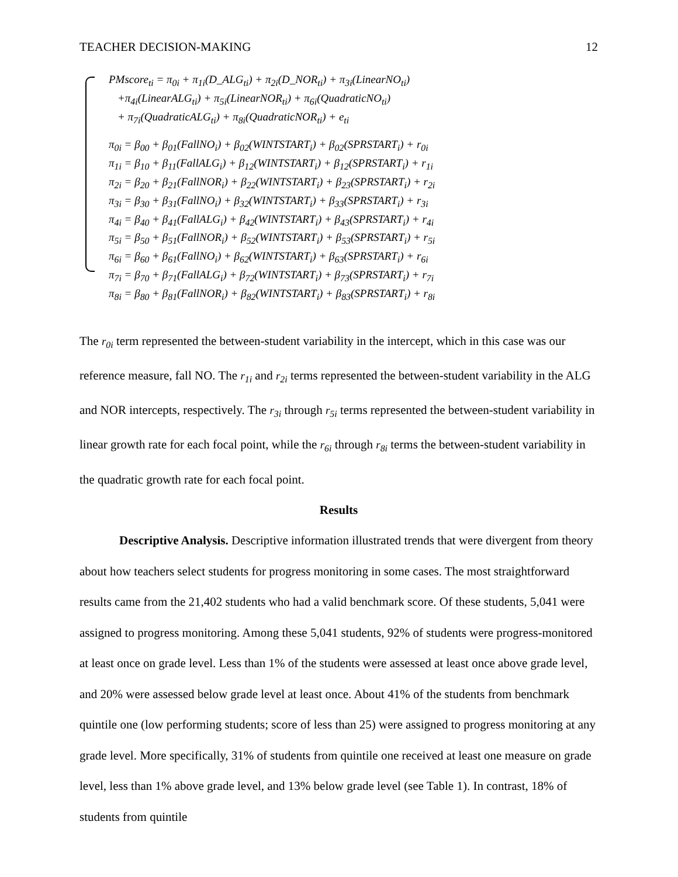TEACHER DECISION-MAKING 12
PMscore<sub>ti</sub> = π<sub>0i</sub> + π<sub>1i</sub>(D_ALG<sub>ti</sub>) + π<sub>2i</sub>(D_NOR<sub>ti</sub>) + π<sub>3i</sub>(LinearNO<sub>ti</sub>)
+π<sub>4i</sub>(LinearALG<sub>ti</sub>) + π<sub>5i</sub>(LinearNOR<sub>ti</sub>) + π<sub>6i</sub>(QuadraticNO<sub>ti</sub>)
+ π<sub>7i</sub>(QuadraticALG<sub>ti</sub>) + π<sub>8i</sub>(QuadraticNOR<sub>ti</sub>) + e<sub>ti</sub>
π<sub>0i</sub> = β<sub>00</sub> + β<sub>01</sub>(FallNO<sub>i</sub>) + β<sub>02</sub>(WINTSTART<sub>i</sub>) + β<sub>02</sub>(SPRSTART<sub>i</sub>) + r<sub>0i</sub>
π<sub>1i</sub> = β<sub>10</sub> + β<sub>11</sub>(FallALG<sub>i</sub>) + β<sub>12</sub>(WINTSTART<sub>i</sub>) + β<sub>12</sub>(SPRSTART<sub>i</sub>) + r<sub>1i</sub>
π<sub>2i</sub> = β<sub>20</sub> + β<sub>21</sub>(FallNOR<sub>i</sub>) + β<sub>22</sub>(WINTSTART<sub>i</sub>) + β<sub>23</sub>(SPRSTART<sub>i</sub>) + r<sub>2i</sub>
π<sub>3i</sub> = β<sub>30</sub> + β<sub>31</sub>(FallNO<sub>i</sub>) + β<sub>32</sub>(WINTSTART<sub>i</sub>) + β<sub>33</sub>(SPRSTART<sub>i</sub>) + r<sub>3i</sub>
π<sub>4i</sub> = β<sub>40</sub> + β<sub>41</sub>(FallALG<sub>i</sub>) + β<sub>42</sub>(WINTSTART<sub>i</sub>) + β<sub>43</sub>(SPRSTART<sub>i</sub>) + r<sub>4i</sub>
π<sub>5i</sub> = β<sub>50</sub> + β<sub>51</sub>(FallNOR<sub>i</sub>) + β<sub>52</sub>(WINTSTART<sub>i</sub>) + β<sub>53</sub>(SPRSTART<sub>i</sub>) + r<sub>5i</sub>
π<sub>6i</sub> = β<sub>60</sub> + β<sub>61</sub>(FallNO<sub>i</sub>) + β<sub>62</sub>(WINTSTART<sub>i</sub>) + β<sub>63</sub>(SPRSTART<sub>i</sub>) + r<sub>6i</sub>
π<sub>7i</sub> = β<sub>70</sub> + β<sub>71</sub>(FallALG<sub>i</sub>) + β<sub>72</sub>(WINTSTART<sub>i</sub>) + β<sub>73</sub>(SPRSTART<sub>i</sub>) + r<sub>7i</sub>
π<sub>8i</sub> = β<sub>80</sub> + β<sub>81</sub>(FallNOR<sub>i</sub>) + β<sub>82</sub>(WINTSTART<sub>i</sub>) + β<sub>83</sub>(SPRSTART<sub>i</sub>) + r<sub>8i</sub>
The r<sub>0i</sub> term represented the between-student variability in the intercept, which in this case was our reference measure, fall NO. The r<sub>1i</sub> and r<sub>2i</sub> terms represented the between-student variability in the ALG and NOR intercepts, respectively. The r<sub>3i</sub> through r<sub>5i</sub> terms represented the between-student variability in linear growth rate for each focal point, while the r<sub>6i</sub> through r<sub>8i</sub> terms the between-student variability in the quadratic growth rate for each focal point.
Results
Descriptive Analysis. Descriptive information illustrated trends that were divergent from theory about how teachers select students for progress monitoring in some cases. The most straightforward results came from the 21,402 students who had a valid benchmark score. Of these students, 5,041 were assigned to progress monitoring. Among these 5,041 students, 92% of students were progress-monitored at least once on grade level. Less than 1% of the students were assessed at least once above grade level, and 20% were assessed below grade level at least once. About 41% of the students from benchmark quintile one (low performing students; score of less than 25) were assigned to progress monitoring at any grade level. More specifically, 31% of students from quintile one received at least one measure on grade level, less than 1% above grade level, and 13% below grade level (see Table 1). In contrast, 18% of students from quintile